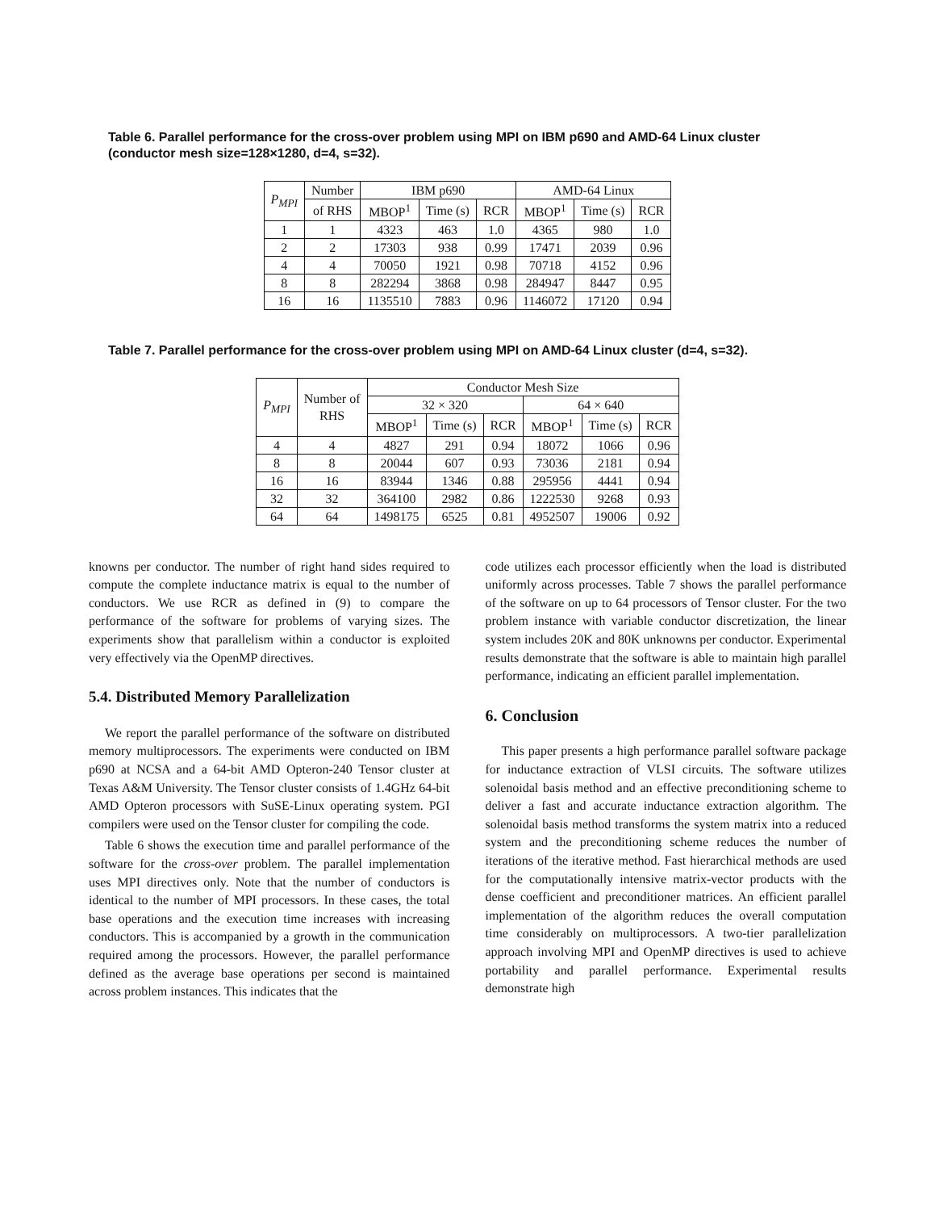Table 6. Parallel performance for the cross-over problem using MPI on IBM p690 and AMD-64 Linux cluster (conductor mesh size=128×1280, d=4, s=32).
| P<sub>MPI</sub> | Number | IBM p690 | | | AMD-64 Linux | | |
| --- | --- | --- | --- | --- | --- | --- | --- |
| | of RHS | MBOP<sup>1</sup> | Time (s) | RCR | MBOP<sup>1</sup> | Time (s) | RCR |
| 1 | 1 | 4323 | 463 | 1.0 | 4365 | 980 | 1.0 |
| 2 | 2 | 17303 | 938 | 0.99 | 17471 | 2039 | 0.96 |
| 4 | 4 | 70050 | 1921 | 0.98 | 70718 | 4152 | 0.96 |
| 8 | 8 | 282294 | 3868 | 0.98 | 284947 | 8447 | 0.95 |
| 16 | 16 | 1135510 | 7883 | 0.96 | 1146072 | 17120 | 0.94 |
Table 7. Parallel performance for the cross-over problem using MPI on AMD-64 Linux cluster (d=4, s=32).
| P<sub>MPI</sub> | Number of RHS | Conductor Mesh Size | | | | | |
| --- | --- | --- | --- | --- | --- | --- | --- |
| | | 32 × 320 | | | 64 × 640 | | |
| | | MBOP<sup>1</sup> | Time (s) | RCR | MBOP<sup>1</sup> | Time (s) | RCR |
| 4 | 4 | 4827 | 291 | 0.94 | 18072 | 1066 | 0.96 |
| 8 | 8 | 20044 | 607 | 0.93 | 73036 | 2181 | 0.94 |
| 16 | 16 | 83944 | 1346 | 0.88 | 295956 | 4441 | 0.94 |
| 32 | 32 | 364100 | 2982 | 0.86 | 1222530 | 9268 | 0.93 |
| 64 | 64 | 1498175 | 6525 | 0.81 | 4952507 | 19006 | 0.92 |
knowns per conductor. The number of right hand sides required to compute the complete inductance matrix is equal to the number of conductors. We use RCR as defined in (9) to compare the performance of the software for problems of varying sizes. The experiments show that parallelism within a conductor is exploited very effectively via the OpenMP directives.
5.4. Distributed Memory Parallelization
We report the parallel performance of the software on distributed memory multiprocessors. The experiments were conducted on IBM p690 at NCSA and a 64-bit AMD Opteron-240 Tensor cluster at Texas A&M University. The Tensor cluster consists of 1.4GHz 64-bit AMD Opteron processors with SuSE-Linux operating system. PGI compilers were used on the Tensor cluster for compiling the code.
Table 6 shows the execution time and parallel performance of the software for the cross-over problem. The parallel implementation uses MPI directives only. Note that the number of conductors is identical to the number of MPI processors. In these cases, the total base operations and the execution time increases with increasing conductors. This is accompanied by a growth in the communication required among the processors. However, the parallel performance defined as the average base operations per second is maintained across problem instances. This indicates that the
code utilizes each processor efficiently when the load is distributed uniformly across processes. Table 7 shows the parallel performance of the software on up to 64 processors of Tensor cluster. For the two problem instance with variable conductor discretization, the linear system includes 20K and 80K unknowns per conductor. Experimental results demonstrate that the software is able to maintain high parallel performance, indicating an efficient parallel implementation.
6. Conclusion
This paper presents a high performance parallel software package for inductance extraction of VLSI circuits. The software utilizes solenoidal basis method and an effective preconditioning scheme to deliver a fast and accurate inductance extraction algorithm. The solenoidal basis method transforms the system matrix into a reduced system and the preconditioning scheme reduces the number of iterations of the iterative method. Fast hierarchical methods are used for the computationally intensive matrix-vector products with the dense coefficient and preconditioner matrices. An efficient parallel implementation of the algorithm reduces the overall computation time considerably on multiprocessors. A two-tier parallelization approach involving MPI and OpenMP directives is used to achieve portability and parallel performance. Experimental results demonstrate high